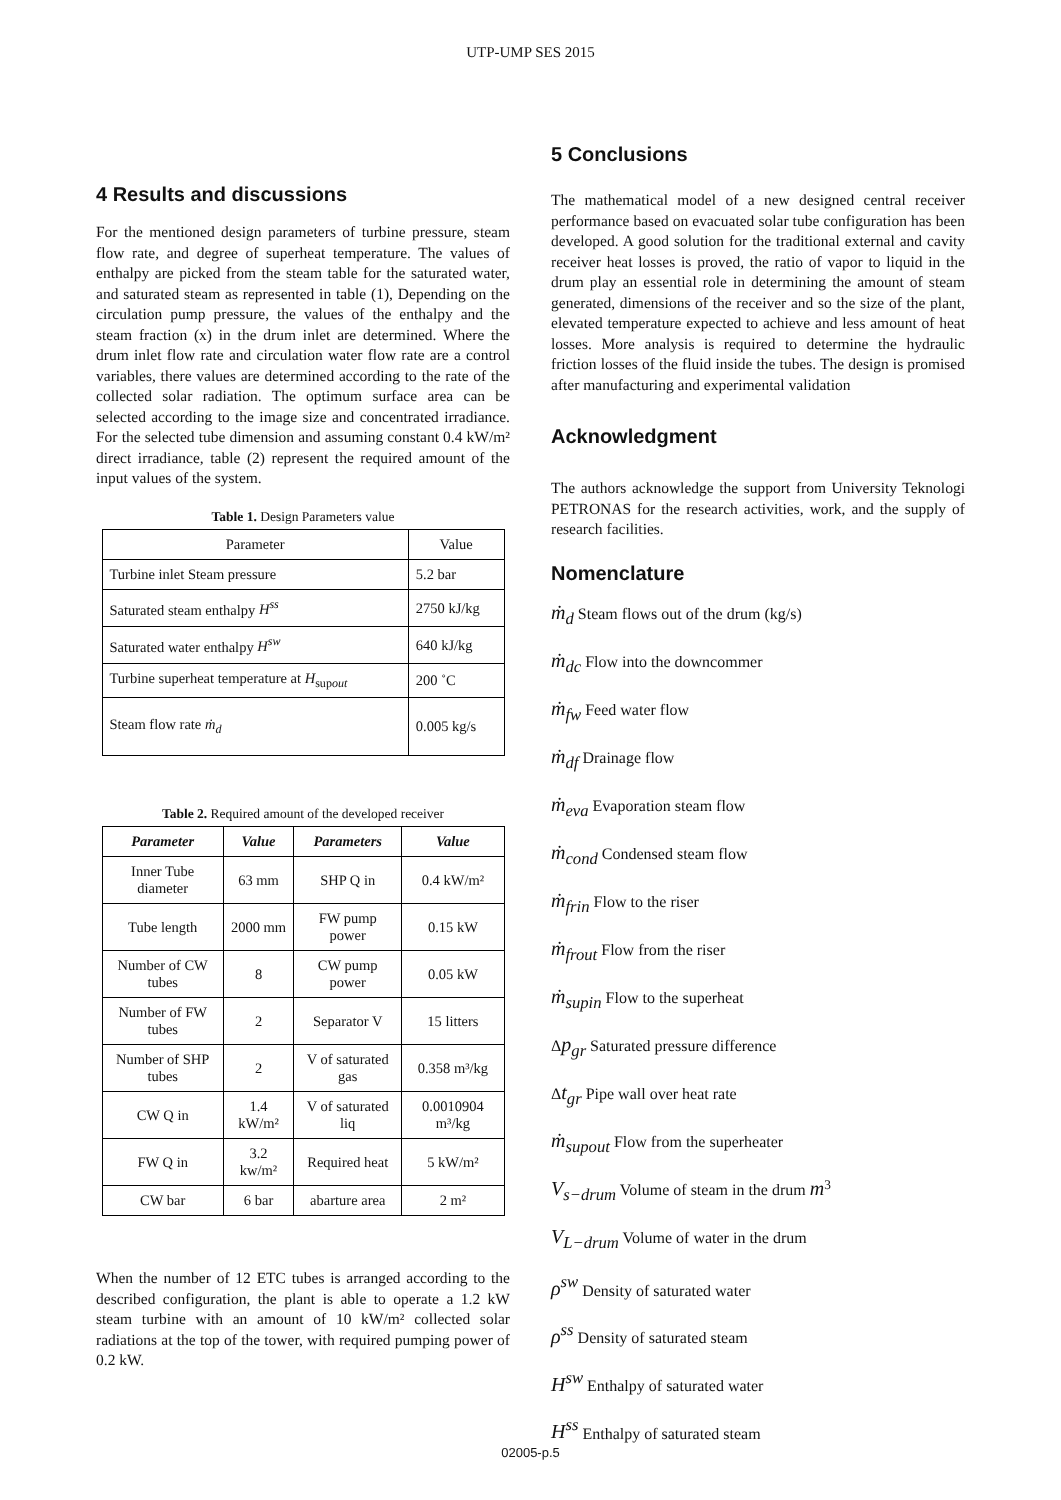UTP-UMP SES 2015
4 Results and discussions
For the mentioned design parameters of turbine pressure, steam flow rate, and degree of superheat temperature. The values of enthalpy are picked from the steam table for the saturated water, and saturated steam as represented in table (1), Depending on the circulation pump pressure, the values of the enthalpy and the steam fraction (x) in the drum inlet are determined. Where the drum inlet flow rate and circulation water flow rate are a control variables, there values are determined according to the rate of the collected solar radiation. The optimum surface area can be selected according to the image size and concentrated irradiance. For the selected tube dimension and assuming constant 0.4 kW/m² direct irradiance, table (2) represent the required amount of the input values of the system.
Table 1. Design Parameters value
| Parameter | Value |
| Turbine inlet Steam pressure | 5.2 bar |
| Saturated steam enthalpy H<sup>ss</sup> | 2750 kJ/kg |
| Saturated water enthalpy H<sup>sw</sup> | 640 kJ/kg |
| Turbine superheat temperature at H<sub>supout</sub> | 200 ˚C |
| Steam flow rate ṁ<sub>d</sub> | 0.005 kg/s |
Table 2. Required amount of the developed receiver
| Parameter | Value | Parameters | Value |
| --- | --- | --- | --- |
| Inner Tube diameter | 63 mm | SHP Q in | 0.4 kW/m² |
| Tube length | 2000 mm | FW pump power | 0.15 kW |
| Number of CW tubes | 8 | CW pump power | 0.05 kW |
| Number of FW tubes | 2 | Separator V | 15 litters |
| Number of SHP tubes | 2 | V of saturated gas | 0.358 m³/kg |
| CW Q in | 1.4 kW/m² | V of saturated liq | 0.0010904 m³/kg |
| FW Q in | 3.2 kw/m² | Required heat | 5 kW/m² |
| CW bar | 6 bar | abarture area | 2 m² |
When the number of 12 ETC tubes is arranged according to the described configuration, the plant is able to operate a 1.2 kW steam turbine with an amount of 10 kW/m² collected solar radiations at the top of the tower, with required pumping power of 0.2 kW.
5 Conclusions
The mathematical model of a new designed central receiver performance based on evacuated solar tube configuration has been developed. A good solution for the traditional external and cavity receiver heat losses is proved, the ratio of vapor to liquid in the drum play an essential role in determining the amount of steam generated, dimensions of the receiver and so the size of the plant, elevated temperature expected to achieve and less amount of heat losses. More analysis is required to determine the hydraulic friction losses of the fluid inside the tubes. The design is promised after manufacturing and experimental validation
Acknowledgment
The authors acknowledge the support from University Teknologi PETRONAS for the research activities, work, and the supply of research facilities.
Nomenclature
ṁ<sub>d</sub> Steam flows out of the drum (kg/s)
ṁ<sub>dc</sub> Flow into the downcommer
ṁ<sub>fw</sub> Feed water flow
ṁ<sub>df</sub> Drainage flow
ṁ<sub>eva</sub> Evaporation steam flow
ṁ<sub>cond</sub> Condensed steam flow
ṁ<sub>frin</sub> Flow to the riser
ṁ<sub>frout</sub> Flow from the riser
ṁ<sub>supin</sub> Flow to the superheat
Δp<sub>gr</sub> Saturated pressure difference
Δt<sub>gr</sub> Pipe wall over heat rate
ṁ<sub>supout</sub> Flow from the superheater
V<sub>s−drum</sub> Volume of steam in the drum m<sup>3</sup>
V<sub>L−drum</sub> Volume of water in the drum
ρ<sup>sw</sup> Density of saturated water
ρ<sup>ss</sup> Density of saturated steam
H<sup>sw</sup> Enthalpy of saturated water
H<sup>ss</sup> Enthalpy of saturated steam
02005-p.5